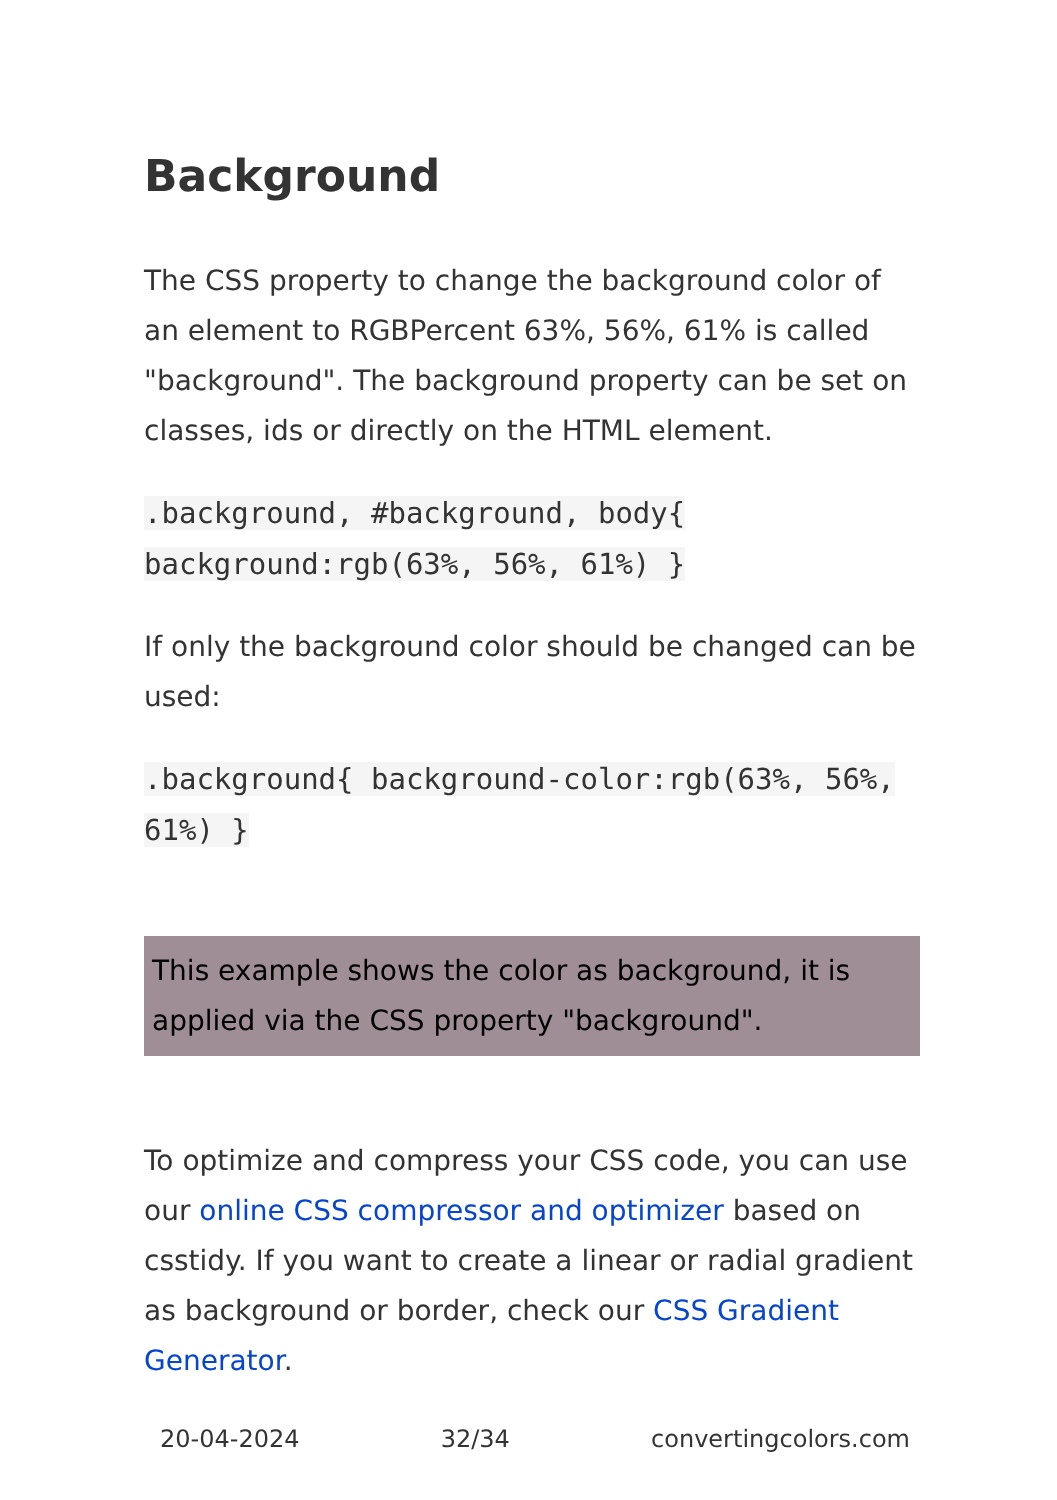Background
The CSS property to change the background color of an element to RGBPercent 63%, 56%, 61% is called "background". The background property can be set on classes, ids or directly on the HTML element.
.background, #background, body{ background:rgb(63%, 56%, 61%) }
If only the background color should be changed can be used:
.background{ background-color:rgb(63%, 56%, 61%) }
This example shows the color as background, it is applied via the CSS property "background".
To optimize and compress your CSS code, you can use our online CSS compressor and optimizer based on csstidy. If you want to create a linear or radial gradient as background or border, check our CSS Gradient Generator.
20-04-2024 32/34 convertingcolors.com